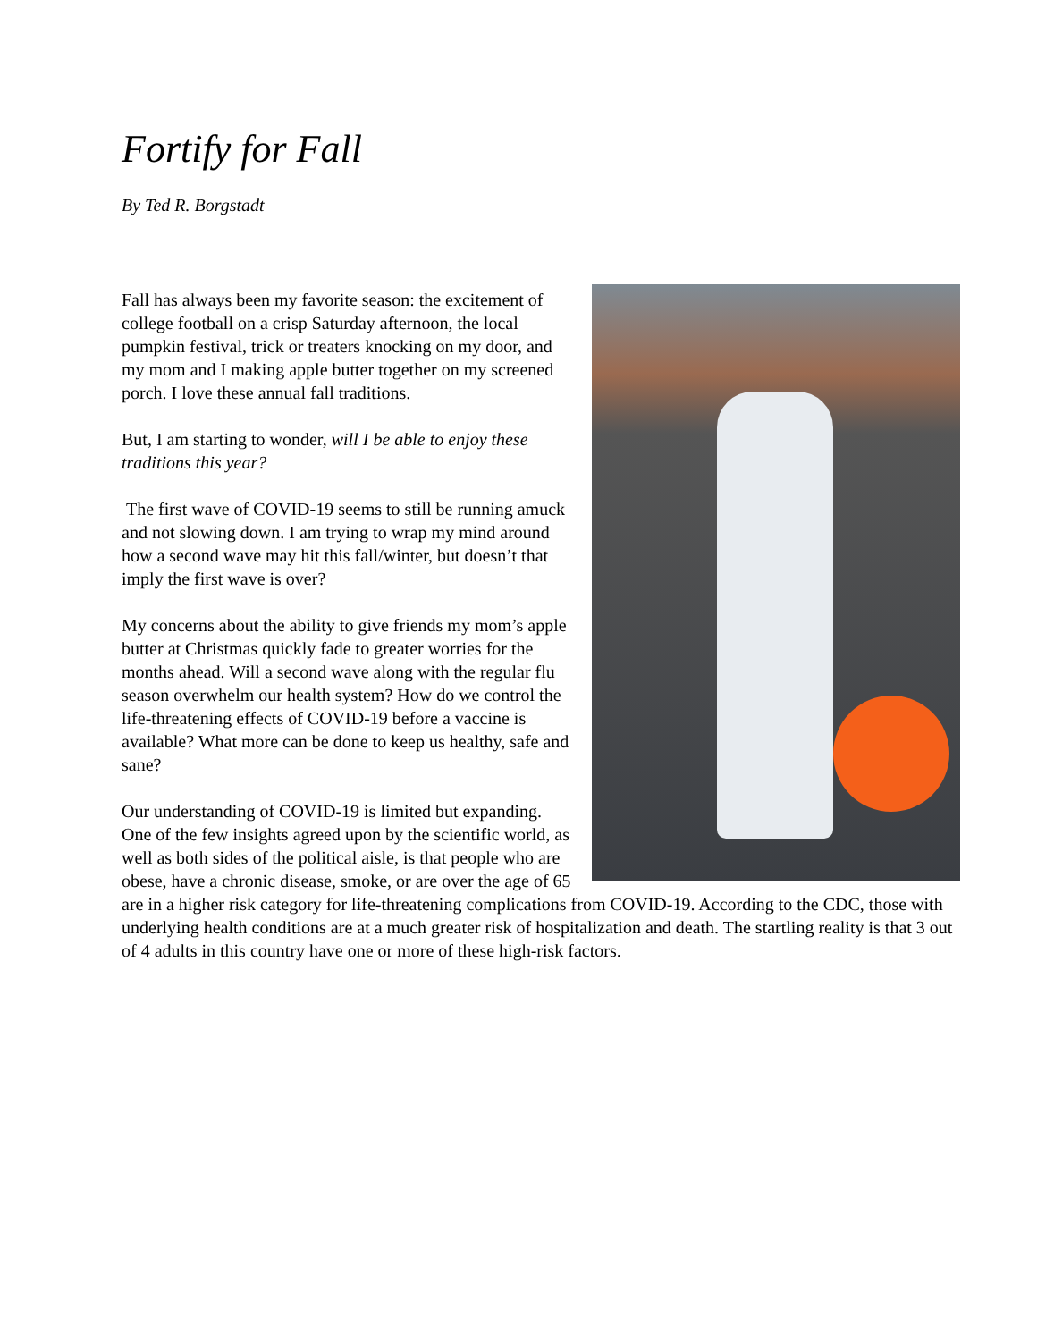Fortify for Fall
By Ted R. Borgstadt
Fall has always been my favorite season: the excitement of college football on a crisp Saturday afternoon, the local pumpkin festival, trick or treaters knocking on my door, and my mom and I making apple butter together on my screened porch. I love these annual fall traditions.
But, I am starting to wonder, will I be able to enjoy these traditions this year?
The first wave of COVID-19 seems to still be running amuck and not slowing down. I am trying to wrap my mind around how a second wave may hit this fall/winter, but doesn’t that imply the first wave is over?
My concerns about the ability to give friends my mom’s apple butter at Christmas quickly fade to greater worries for the months ahead. Will a second wave along with the regular flu season overwhelm our health system? How do we control the life-threatening effects of COVID-19 before a vaccine is available? What more can be done to keep us healthy, safe and sane?
Our understanding of COVID-19 is limited but expanding. One of the few insights agreed upon by the scientific world, as well as both sides of the political aisle, is that people who are obese, have a chronic disease, smoke, or are over the age of 65 are in a higher risk category for life-threatening complications from COVID-19. According to the CDC, those with underlying health conditions are at a much greater risk of hospitalization and death. The startling reality is that 3 out of 4 adults in this country have one or more of these high-risk factors.